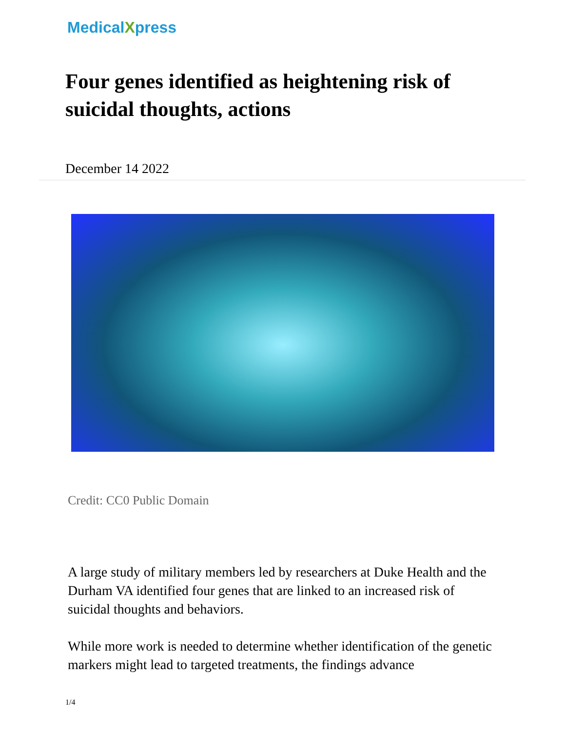MedicalXpress
Four genes identified as heightening risk of suicidal thoughts, actions
December 14 2022
Credit: CC0 Public Domain
A large study of military members led by researchers at Duke Health and the Durham VA identified four genes that are linked to an increased risk of suicidal thoughts and behaviors.
While more work is needed to determine whether identification of the genetic markers might lead to targeted treatments, the findings advance
1/4